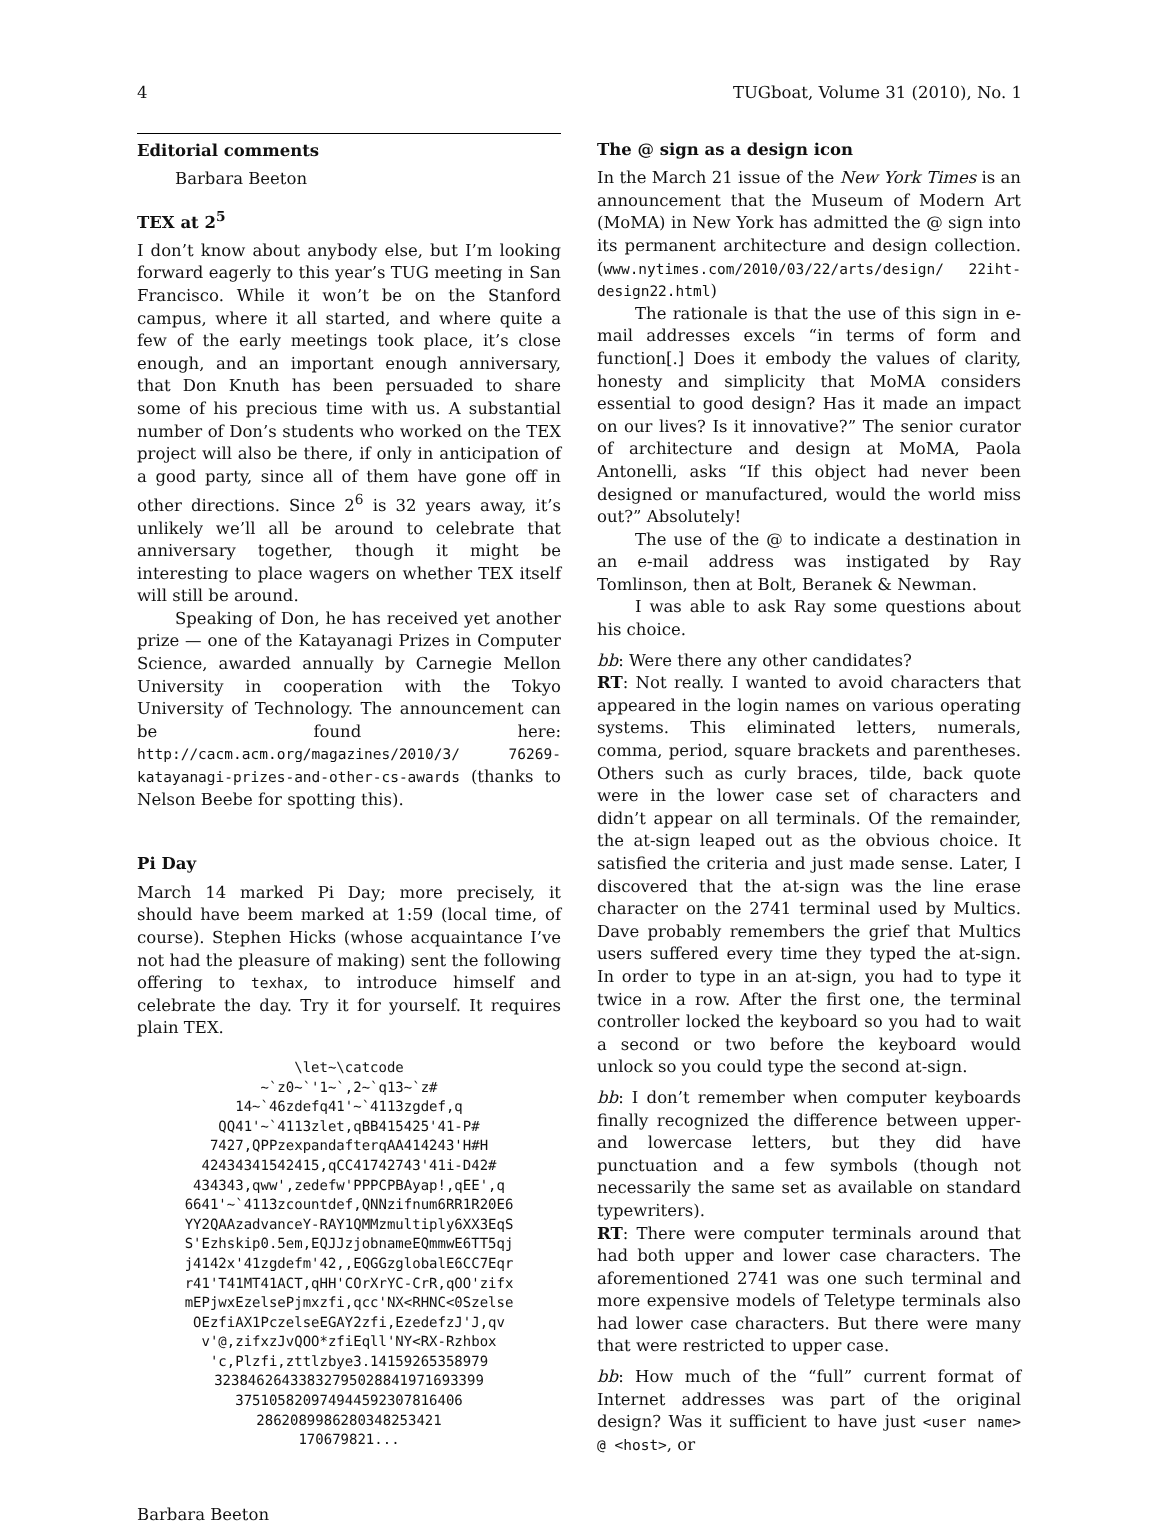4 TUGboat, Volume 31 (2010), No. 1
Editorial comments
Barbara Beeton
TEX at 2<sup>5</sup>
I don’t know about anybody else, but I’m looking forward eagerly to this year’s TUG meeting in San Francisco. While it won’t be on the Stanford campus, where it all started, and where quite a few of the early meetings took place, it’s close enough, and an important enough anniversary, that Don Knuth has been persuaded to share some of his precious time with us. A substantial number of Don’s students who worked on the TEX project will also be there, if only in anticipation of a good party, since all of them have gone off in other directions. Since 2<sup>6</sup> is 32 years away, it’s unlikely we’ll all be around to celebrate that anniversary together, though it might be interesting to place wagers on whether TEX itself will still be around.
Speaking of Don, he has received yet another prize — one of the Katayanagi Prizes in Computer Science, awarded annually by Carnegie Mellon University in cooperation with the Tokyo University of Technology. The announcement can be found here: http://cacm.acm.org/magazines/2010/3/ 76269-katayanagi-prizes-and-other-cs-awards (thanks to Nelson Beebe for spotting this).
Pi Day
March 14 marked Pi Day; more precisely, it should have beem marked at 1:59 (local time, of course). Stephen Hicks (whose acquaintance I’ve not had the pleasure of making) sent the following offering to texhax, to introduce himself and celebrate the day. Try it for yourself. It requires plain TEX.
\let~\catcode
~`z0~`'1~`,2~`q13~`z#
14~`46zdefq41'~`4113zgdef,q
QQ41'~`4113zlet,qBB415425'41-P#
7427,QPPzexpandafterqAA414243'H#H
42434341542415,qCC41742743'41i-D42#
434343,qww',zedefw'PPPCPBAyap!,qEE',q
6641'~`4113zcountdef,QNNzifnum6RR1R20E6
YY2QAAzadvanceY-RAY1QMMzmultiply6XX3EqS
S'Ezhskip0.5em,EQJJzjobnameEQmmwE6TT5qj
j4142x'41zgdefm'42,,EQGGzglobalE6CC7Eqr
r41'T41MT41ACT,qHH'COrXrYC-CrR,qOO'zifx
mEPjwxEzelsePjmxzfi,qcc'NX<RHNC<0Szelse
OEzfiAX1PczelseEGAY2zfi,EzedefzJ'J,qv
v'@,zifxzJvQOO*zfiEqll'NY<RX-Rzhbox
'c,Plzfi,zttlzbye3.14159265358979
32384626433832795028841971693399
37510582097494459230781640​6
2862089986280348253421
170679821...
The @ sign as a design icon
In the March 21 issue of the New York Times is an announcement that the Museum of Modern Art (MoMA) in New York has admitted the @ sign into its permanent architecture and design collection. (www.nytimes.com/2010/03/22/arts/design/ 22iht-design22.html)
The rationale is that the use of this sign in e-mail addresses excels “in terms of form and function[.] Does it embody the values of clarity, honesty and simplicity that MoMA considers essential to good design? Has it made an impact on our lives? Is it innovative?” The senior curator of architecture and design at MoMA, Paola Antonelli, asks “If this object had never been designed or manufactured, would the world miss out?” Absolutely!
The use of the @ to indicate a destination in an e-mail address was instigated by Ray Tomlinson, then at Bolt, Beranek & Newman.
I was able to ask Ray some questions about his choice.
bb: Were there any other candidates?
RT: Not really. I wanted to avoid characters that appeared in the login names on various operating systems. This eliminated letters, numerals, comma, period, square brackets and parentheses. Others such as curly braces, tilde, back quote were in the lower case set of characters and didn’t appear on all terminals. Of the remainder, the at-sign leaped out as the obvious choice. It satisfied the criteria and just made sense. Later, I discovered that the at-sign was the line erase character on the 2741 terminal used by Multics. Dave probably remembers the grief that Multics users suffered every time they typed the at-sign. In order to type in an at-sign, you had to type it twice in a row. After the first one, the terminal controller locked the keyboard so you had to wait a second or two before the keyboard would unlock so you could type the second at-sign.
bb: I don’t remember when computer keyboards finally recognized the difference between upper- and lowercase letters, but they did have punctuation and a few symbols (though not necessarily the same set as available on standard typewriters).
RT: There were computer terminals around that had both upper and lower case characters. The aforementioned 2741 was one such terminal and more expensive models of Teletype terminals also had lower case characters. But there were many that were restricted to upper case.
bb: How much of the “full” current format of Internet addresses was part of the original design? Was it sufficient to have just <user name> @ <host>, or
Barbara Beeton